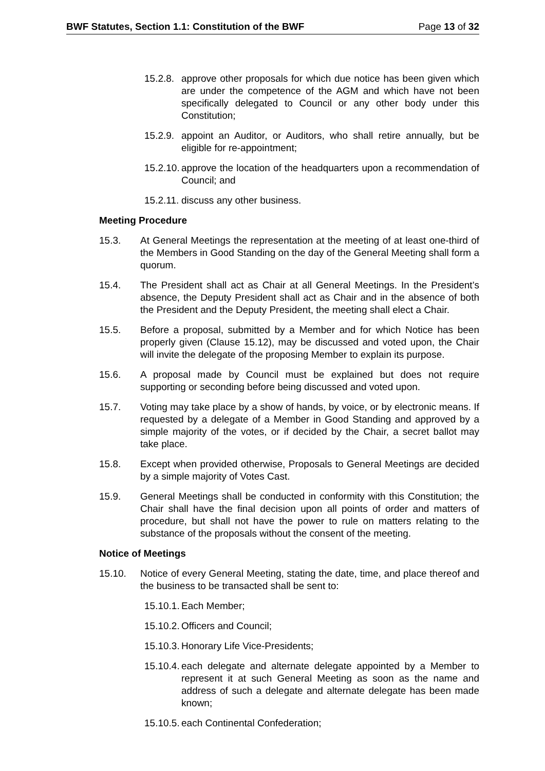BWF Statutes, Section 1.1: Constitution of the BWF Page 13 of 32
15.2.8. approve other proposals for which due notice has been given which are under the competence of the AGM and which have not been specifically delegated to Council or any other body under this Constitution;
15.2.9. appoint an Auditor, or Auditors, who shall retire annually, but be eligible for re-appointment;
15.2.10. approve the location of the headquarters upon a recommendation of Council; and
15.2.11. discuss any other business.
Meeting Procedure
15.3. At General Meetings the representation at the meeting of at least one-third of the Members in Good Standing on the day of the General Meeting shall form a quorum.
15.4. The President shall act as Chair at all General Meetings. In the President’s absence, the Deputy President shall act as Chair and in the absence of both the President and the Deputy President, the meeting shall elect a Chair.
15.5. Before a proposal, submitted by a Member and for which Notice has been properly given (Clause 15.12), may be discussed and voted upon, the Chair will invite the delegate of the proposing Member to explain its purpose.
15.6. A proposal made by Council must be explained but does not require supporting or seconding before being discussed and voted upon.
15.7. Voting may take place by a show of hands, by voice, or by electronic means. If requested by a delegate of a Member in Good Standing and approved by a simple majority of the votes, or if decided by the Chair, a secret ballot may take place.
15.8. Except when provided otherwise, Proposals to General Meetings are decided by a simple majority of Votes Cast.
15.9. General Meetings shall be conducted in conformity with this Constitution; the Chair shall have the final decision upon all points of order and matters of procedure, but shall not have the power to rule on matters relating to the substance of the proposals without the consent of the meeting.
Notice of Meetings
15.10. Notice of every General Meeting, stating the date, time, and place thereof and the business to be transacted shall be sent to:
15.10.1. Each Member;
15.10.2. Officers and Council;
15.10.3. Honorary Life Vice-Presidents;
15.10.4. each delegate and alternate delegate appointed by a Member to represent it at such General Meeting as soon as the name and address of such a delegate and alternate delegate has been made known;
15.10.5. each Continental Confederation;